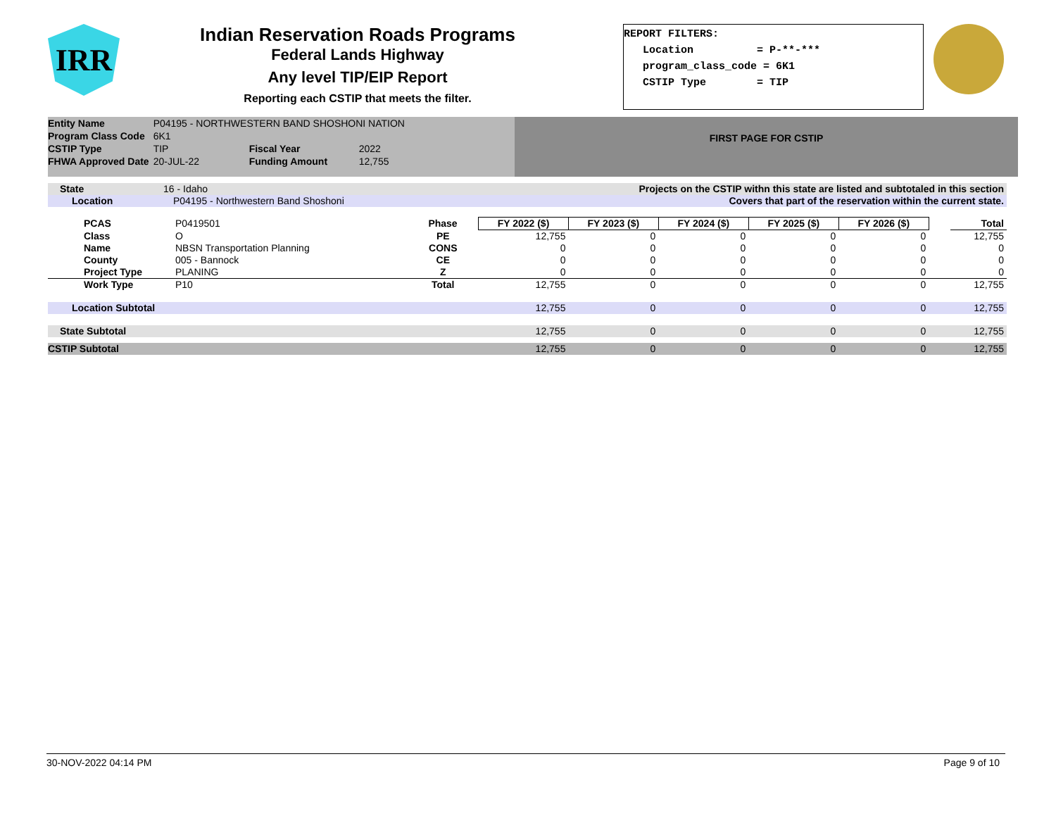IRR
Indian Reservation Roads Programs
Federal Lands Highway
Any level TIP/EIP Report
Reporting each CSTIP that meets the filter.
REPORT FILTERS: Location = P-**-*** program_class_code = 6K1 CSTIP Type = TIP
| Entity Name | P04195 - NORTHWESTERN BAND SHOSHONI NATION | | |
| Program Class Code | 6K1 | | |
| CSTIP Type | TIP | Fiscal Year | 2022 |
| FHWA Approved Date | 20-JUL-22 | Funding Amount | 12,755 |
FIRST PAGE FOR CSTIP
| State 16 - Idaho | | | Projects on the CSTIP withn this state are listed and subtotaled in this section | | | | | | |
| Location P04195 - Northwestern Band Shoshoni | | | Covers that part of the reservation within the current state. | | | | | | |
| PCAS | P0419501 | Phase | FY 2022 ($) | FY 2023 ($) | FY 2024 ($) | FY 2025 ($) | FY 2026 ($) | | Total |
| Class | O | PE | 12,755 | 0 | 0 | 0 | 0 | | 12,755 |
| Name | NBSN Transportation Planning | CONS | 0 | 0 | 0 | 0 | 0 | | 0 |
| County | 005 - Bannock | CE | 0 | 0 | 0 | 0 | 0 | | 0 |
| Project Type | PLANING | Z | 0 | 0 | 0 | 0 | 0 | | 0 |
| Work Type | P10 | Total | 12,755 | 0 | 0 | 0 | 0 | | 12,755 |
| Location Subtotal | | | 12,755 | 0 | 0 | 0 | 0 | | 12,755 |
| State Subtotal | | | 12,755 | 0 | 0 | 0 | 0 | | 12,755 |
| CSTIP Subtotal | | | 12,755 | 0 | 0 | 0 | 0 | | 12,755 |
30-NOV-2022 04:14 PM Page 9 of 10